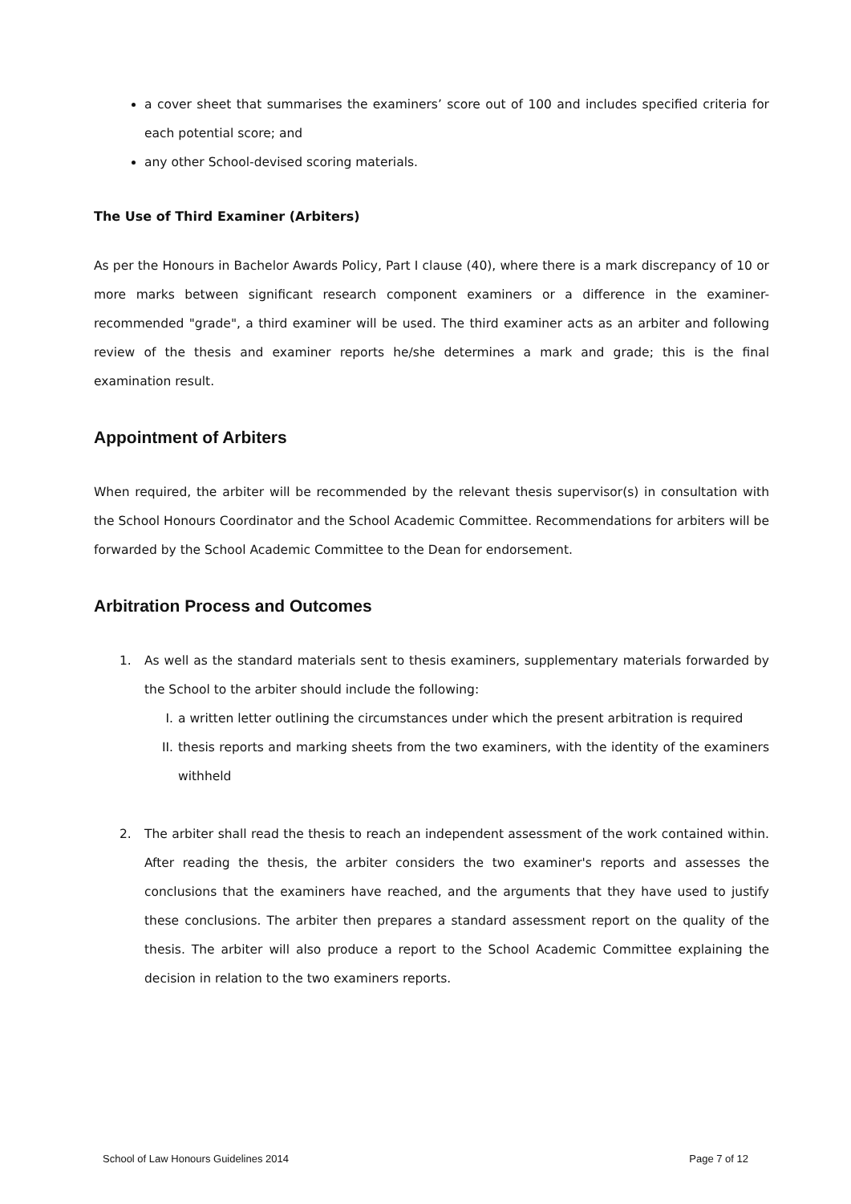a cover sheet that summarises the examiners’ score out of 100 and includes specified criteria for each potential score; and
any other School-devised scoring materials.
The Use of Third Examiner (Arbiters)
As per the Honours in Bachelor Awards Policy, Part I clause (40), where there is a mark discrepancy of 10 or more marks between significant research component examiners or a difference in the examiner-recommended "grade", a third examiner will be used. The third examiner acts as an arbiter and following review of the thesis and examiner reports he/she determines a mark and grade; this is the final examination result.
Appointment of Arbiters
When required, the arbiter will be recommended by the relevant thesis supervisor(s) in consultation with the School Honours Coordinator and the School Academic Committee. Recommendations for arbiters will be forwarded by the School Academic Committee to the Dean for endorsement.
Arbitration Process and Outcomes
1. As well as the standard materials sent to thesis examiners, supplementary materials forwarded by the School to the arbiter should include the following:
I. a written letter outlining the circumstances under which the present arbitration is required
II. thesis reports and marking sheets from the two examiners, with the identity of the examiners withheld
2. The arbiter shall read the thesis to reach an independent assessment of the work contained within. After reading the thesis, the arbiter considers the two examiner's reports and assesses the conclusions that the examiners have reached, and the arguments that they have used to justify these conclusions. The arbiter then prepares a standard assessment report on the quality of the thesis. The arbiter will also produce a report to the School Academic Committee explaining the decision in relation to the two examiners reports.
School of Law Honours Guidelines 2014 Page 7 of 12